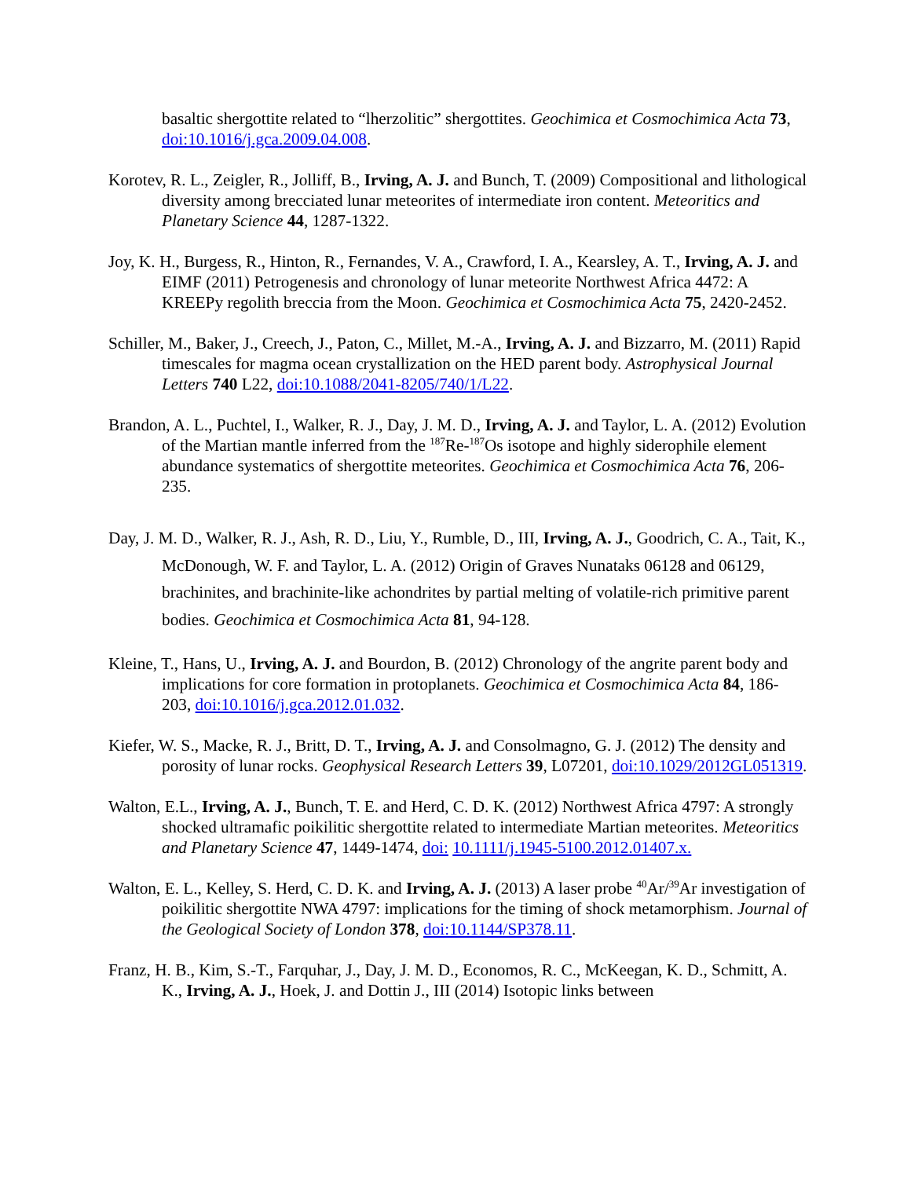basaltic shergottite related to “lherzolitic” shergottites. Geochimica et Cosmochimica Acta 73, doi:10.1016/j.gca.2009.04.008.
Korotev, R. L., Zeigler, R., Jolliff, B., Irving, A. J. and Bunch, T. (2009) Compositional and lithological diversity among brecciated lunar meteorites of intermediate iron content. Meteoritics and Planetary Science 44, 1287-1322.
Joy, K. H., Burgess, R., Hinton, R., Fernandes, V. A., Crawford, I. A., Kearsley, A. T., Irving, A. J. and EIMF (2011) Petrogenesis and chronology of lunar meteorite Northwest Africa 4472: A KREEPy regolith breccia from the Moon. Geochimica et Cosmochimica Acta 75, 2420-2452.
Schiller, M., Baker, J., Creech, J., Paton, C., Millet, M.-A., Irving, A. J. and Bizzarro, M. (2011) Rapid timescales for magma ocean crystallization on the HED parent body. Astrophysical Journal Letters 740 L22, doi:10.1088/2041-8205/740/1/L22.
Brandon, A. L., Puchtel, I., Walker, R. J., Day, J. M. D., Irving, A. J. and Taylor, L. A. (2012) Evolution of the Martian mantle inferred from the <sup>187</sup>Re-<sup>187</sup>Os isotope and highly siderophile element abundance systematics of shergottite meteorites. Geochimica et Cosmochimica Acta 76, 206-235.
Day, J. M. D., Walker, R. J., Ash, R. D., Liu, Y., Rumble, D., III, Irving, A. J., Goodrich, C. A., Tait, K., McDonough, W. F. and Taylor, L. A. (2012) Origin of Graves Nunataks 06128 and 06129, brachinites, and brachinite-like achondrites by partial melting of volatile-rich primitive parent bodies. Geochimica et Cosmochimica Acta 81, 94-128.
Kleine, T., Hans, U., Irving, A. J. and Bourdon, B. (2012) Chronology of the angrite parent body and implications for core formation in protoplanets. Geochimica et Cosmochimica Acta 84, 186-203, doi:10.1016/j.gca.2012.01.032.
Kiefer, W. S., Macke, R. J., Britt, D. T., Irving, A. J. and Consolmagno, G. J. (2012) The density and porosity of lunar rocks. Geophysical Research Letters 39, L07201, doi:10.1029/2012GL051319.
Walton, E.L., Irving, A. J., Bunch, T. E. and Herd, C. D. K. (2012) Northwest Africa 4797: A strongly shocked ultramafic poikilitic shergottite related to intermediate Martian meteorites. Meteoritics and Planetary Science 47, 1449-1474, doi: 10.1111/j.1945-5100.2012.01407.x.
Walton, E. L., Kelley, S. Herd, C. D. K. and Irving, A. J. (2013) A laser probe <sup>40</sup>Ar/<sup>39</sup>Ar investigation of poikilitic shergottite NWA 4797: implications for the timing of shock metamorphism. Journal of the Geological Society of London 378, doi:10.1144/SP378.11.
Franz, H. B., Kim, S.-T., Farquhar, J., Day, J. M. D., Economos, R. C., McKeegan, K. D., Schmitt, A. K., Irving, A. J., Hoek, J. and Dottin J., III (2014) Isotopic links between